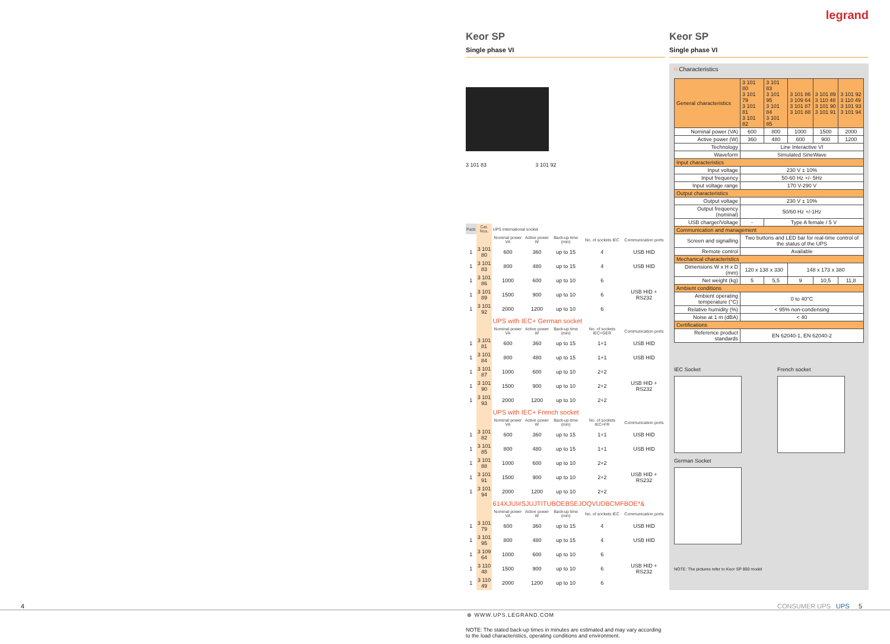legrand
Keor SP
Single phase VI
3 101 83 3 101 92
| Pack | Cat. Nos. | UPS international socket | | | | |
| --- | --- | --- | --- | --- | --- | --- |
| | | Nominal power VA | Active power W | Back-up time (min) | No. of sockets IEC | Communication ports |
| 1 | 3 101 80 | 600 | 360 | up to 15 | 4 | USB HID |
| 1 | 3 101 83 | 800 | 480 | up to 15 | 4 | USB HID |
| 1 | 3 101 86 | 1000 | 600 | up to 10 | 6 | USB HID + RS232 |
| 1 | 3 101 89 | 1500 | 900 | up to 10 | 6 | |
| 1 | 3 101 92 | 2000 | 1200 | up to 10 | 6 | |
| | | UPS with IEC+ German socket | | | | |
| | | Nominal power VA | Active power W | Back-up time (min) | No. of sockets IEC+GER | Communication ports |
| 1 | 3 101 81 | 600 | 360 | up to 15 | 1+1 | USB HID |
| 1 | 3 101 84 | 800 | 480 | up to 15 | 1+1 | USB HID |
| 1 | 3 101 87 | 1000 | 600 | up to 10 | 2+2 | USB HID + RS232 |
| 1 | 3 101 90 | 1500 | 900 | up to 10 | 2+2 | |
| 1 | 3 101 93 | 2000 | 1200 | up to 10 | 2+2 | |
| | | UPS with IEC+ French socket | | | | |
| | | Nominal power VA | Active power W | Back-up time (min) | No. of sockets IEC+FR | Communication ports |
| 1 | 3 101 82 | 600 | 360 | up to 15 | 1+1 | USB HID |
| 1 | 3 101 85 | 800 | 480 | up to 15 | 1+1 | USB HID |
| 1 | 3 101 88 | 1000 | 600 | up to 10 | 2+2 | USB HID + RS232 |
| 1 | 3 101 91 | 1500 | 900 | up to 10 | 2+2 | |
| 1 | 3 101 94 | 2000 | 1200 | up to 10 | 2+2 | |
| | | 614XJUI#SJUJTITUBOEBSEJOQVUDBCMFBOE*& | | | | |
| | | Nominal power VA | Active power W | Back-up time (min) | No. of sockets IEC | Communication ports |
| 1 | 3 101 79 | 600 | 360 | up to 15 | 4 | USB HID |
| 1 | 3 101 95 | 800 | 480 | up to 15 | 4 | USB HID |
| 1 | 3 109 64 | 1000 | 600 | up to 10 | 6 | USB HID + RS232 |
| 1 | 3 110 48 | 1500 | 900 | up to 10 | 6 | |
| 1 | 3 110 49 | 2000 | 1200 | up to 10 | 6 | |
NOTE: The stated back-up times in minutes are estimated and may vary according to the load characteristics, operating conditions and environment.
Keor SP
Single phase VI
n Characteristics
| General characteristics | 3 101 80 3 101 79 3 101 81 3 101 82 | 3 101 83 3 101 95 3 101 84 3 101 85 | 3 101 86 3 109 64 3 101 87 3 101 88 | 3 101 89 3 110 48 3 101 90 3 101 91 | 3 101 92 3 110 49 3 101 93 3 101 94 |
| Nominal power (VA) | 600 | 800 | 1000 | 1500 | 2000 |
| Active power (W) | 360 | 480 | 600 | 900 | 1200 |
| Technology | Line Interactive VI | | | | |
| Waveform | Simulated SineWave | | | | |
| Input characteristics | | | | | |
| Input voltage | 230 V ± 10% | | | | |
| Input frequency | 50-60 Hz +/- 5Hz | | | | |
| Input voltage range | 170 V-290 V | | | | |
| Output characteristics | | | | | |
| Output voltage | 230 V ± 10% | | | | |
| Output frequency (nominal) | 50/60 Hz +/-1Hz | | | | |
| USB charger/Voltage | - | Type A female / 5 V | | | |
| Communication and management | | | | | |
| Screen and signalling | Two buttons and LED bar for real-time control of the status of the UPS | | | | |
| Remote control | Available | | | | |
| Mechanical characteristics | | | | | |
| Dimensions W x H x D (mm) | 120 x 138 x 330 | | 148 x 173 x 380 | | |
| Net weight (kg) | 5 | 5,5 | 9 | 10,5 | 11,8 |
| Ambient conditions | | | | | |
| Ambient operating temperature (°C) | 0 to 40°C | | | | |
| Relative humidity (%) | < 95% non-condensing | | | | |
| Noise at 1 m (dBA) | < 40 | | | | |
| Certifications | | | | | |
| Reference product standards | EN 62040-1, EN 62040-2 | | | | |
IEC Socket
French socket
German Socket
NOTE: The pictures refer to Keor SP 800 model
4 CONSUMER UPS UPS 5
⊕ WWW.UPS.LEGRAND.COM